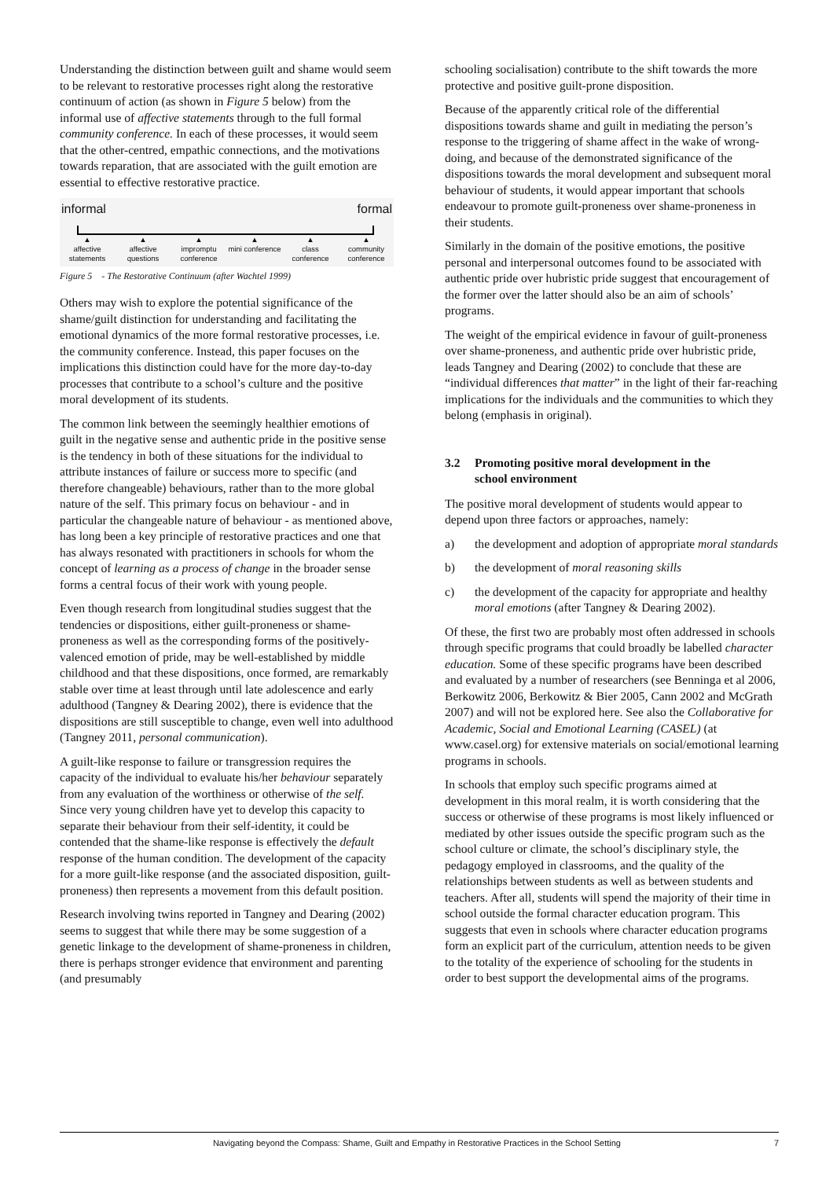Understanding the distinction between guilt and shame would seem to be relevant to restorative processes right along the restorative continuum of action (as shown in Figure 5 below) from the informal use of affective statements through to the full formal community conference. In each of these processes, it would seem that the other-centred, empathic connections, and the motivations towards reparation, that are associated with the guilt emotion are essential to effective restorative practice.
informal formal
▲
affective statements
▲
affective questions
▲
impromptu conference
▲
mini conference
▲
class conference
▲
community conference
Figure 5 - The Restorative Continuum (after Wachtel 1999)
Others may wish to explore the potential significance of the shame/guilt distinction for understanding and facilitating the emotional dynamics of the more formal restorative processes, i.e. the community conference. Instead, this paper focuses on the implications this distinction could have for the more day-to-day processes that contribute to a school’s culture and the positive moral development of its students.
The common link between the seemingly healthier emotions of guilt in the negative sense and authentic pride in the positive sense is the tendency in both of these situations for the individual to attribute instances of failure or success more to specific (and therefore changeable) behaviours, rather than to the more global nature of the self. This primary focus on behaviour - and in particular the changeable nature of behaviour - as mentioned above, has long been a key principle of restorative practices and one that has always resonated with practitioners in schools for whom the concept of learning as a process of change in the broader sense forms a central focus of their work with young people.
Even though research from longitudinal studies suggest that the tendencies or dispositions, either guilt-proneness or shame-proneness as well as the corresponding forms of the positively-valenced emotion of pride, may be well-established by middle childhood and that these dispositions, once formed, are remarkably stable over time at least through until late adolescence and early adulthood (Tangney & Dearing 2002), there is evidence that the dispositions are still susceptible to change, even well into adulthood (Tangney 2011, personal communication).
A guilt-like response to failure or transgression requires the capacity of the individual to evaluate his/her behaviour separately from any evaluation of the worthiness or otherwise of the self. Since very young children have yet to develop this capacity to separate their behaviour from their self-identity, it could be contended that the shame-like response is effectively the default response of the human condition. The development of the capacity for a more guilt-like response (and the associated disposition, guilt-proneness) then represents a movement from this default position.
Research involving twins reported in Tangney and Dearing (2002) seems to suggest that while there may be some suggestion of a genetic linkage to the development of shame-proneness in children, there is perhaps stronger evidence that environment and parenting (and presumably
schooling socialisation) contribute to the shift towards the more protective and positive guilt-prone disposition.
Because of the apparently critical role of the differential dispositions towards shame and guilt in mediating the person’s response to the triggering of shame affect in the wake of wrong-doing, and because of the demonstrated significance of the dispositions towards the moral development and subsequent moral behaviour of students, it would appear important that schools endeavour to promote guilt-proneness over shame-proneness in their students.
Similarly in the domain of the positive emotions, the positive personal and interpersonal outcomes found to be associated with authentic pride over hubristic pride suggest that encouragement of the former over the latter should also be an aim of schools’ programs.
The weight of the empirical evidence in favour of guilt-proneness over shame-proneness, and authentic pride over hubristic pride, leads Tangney and Dearing (2002) to conclude that these are “individual differences that matter” in the light of their far-reaching implications for the individuals and the communities to which they belong (emphasis in original).
3.2 Promoting positive moral development in the
school environment
The positive moral development of students would appear to depend upon three factors or approaches, namely:
a) the development and adoption of appropriate moral standards
b) the development of moral reasoning skills
c) the development of the capacity for appropriate and healthy moral emotions (after Tangney & Dearing 2002).
Of these, the first two are probably most often addressed in schools through specific programs that could broadly be labelled character education. Some of these specific programs have been described and evaluated by a number of researchers (see Benninga et al 2006, Berkowitz 2006, Berkowitz & Bier 2005, Cann 2002 and McGrath 2007) and will not be explored here. See also the Collaborative for Academic, Social and Emotional Learning (CASEL) (at www.casel.org) for extensive materials on social/emotional learning programs in schools.
In schools that employ such specific programs aimed at development in this moral realm, it is worth considering that the success or otherwise of these programs is most likely influenced or mediated by other issues outside the specific program such as the school culture or climate, the school’s disciplinary style, the pedagogy employed in classrooms, and the quality of the relationships between students as well as between students and teachers. After all, students will spend the majority of their time in school outside the formal character education program. This suggests that even in schools where character education programs form an explicit part of the curriculum, attention needs to be given to the totality of the experience of schooling for the students in order to best support the developmental aims of the programs.
Navigating beyond the Compass: Shame, Guilt and Empathy in Restorative Practices in the School Setting 7